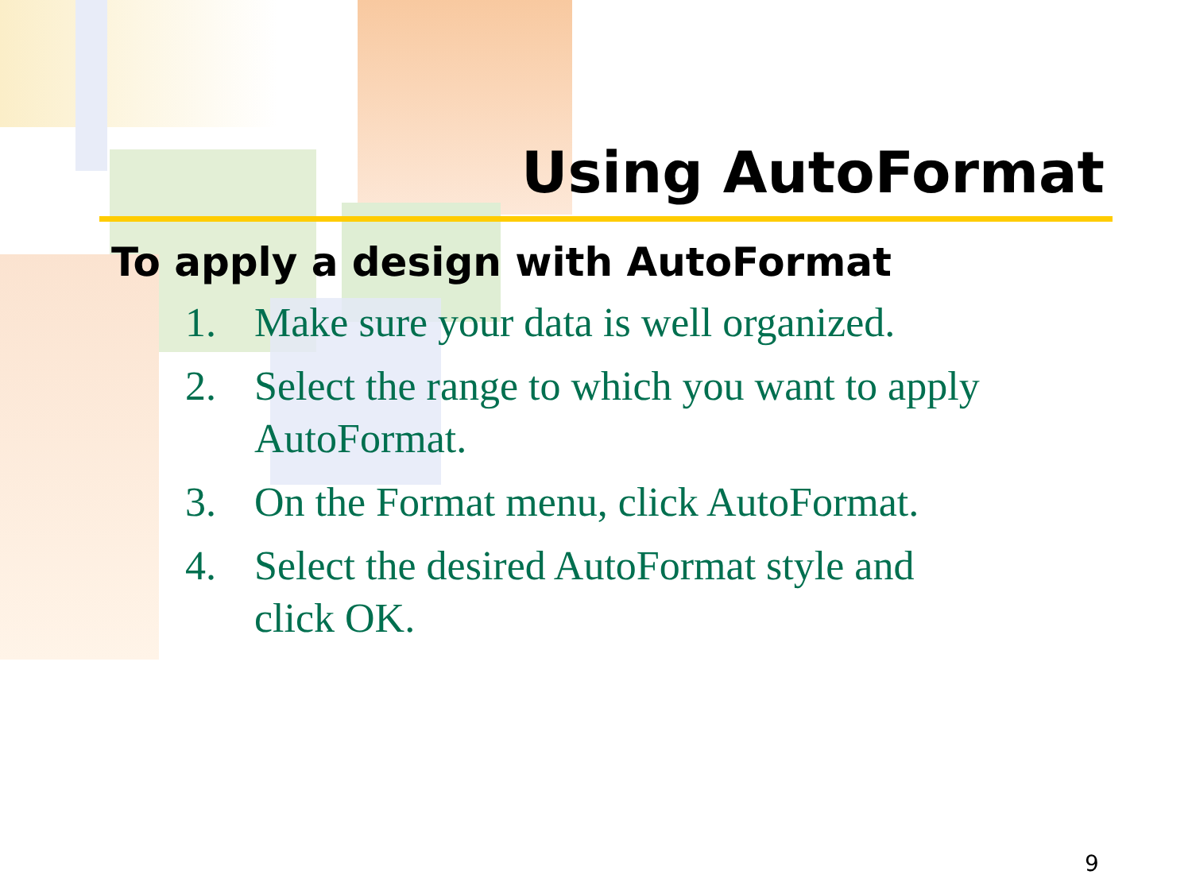Using AutoFormat
To apply a design with AutoFormat
1. Make sure your data is well organized.
2. Select the range to which you want to apply AutoFormat.
3. On the Format menu, click AutoFormat.
4. Select the desired AutoFormat style and
click OK.
9